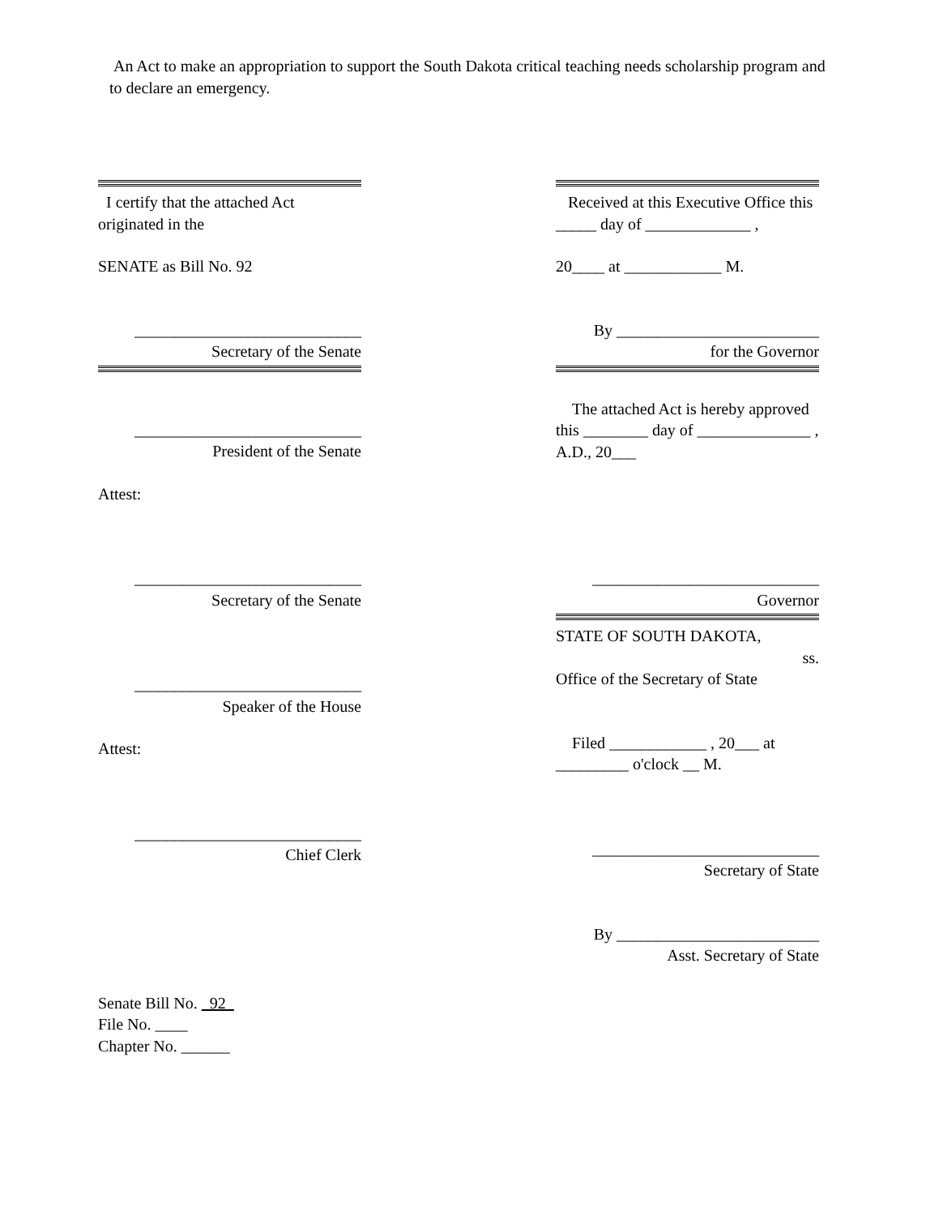An Act to make an appropriation to support the South Dakota critical teaching needs scholarship program and to declare an emergency.
I certify that the attached Act originated in the
SENATE as Bill No. 92
____________________________
Secretary of the Senate
____________________________
President of the Senate
Attest:
____________________________
Secretary of the Senate
____________________________
Speaker of the House
Attest:
____________________________
Chief Clerk
Senate Bill No. 92
File No. ____
Chapter No. ______
Received at this Executive Office this _____ day of _____________ ,
20____ at ____________ M.
By _________________________
for the Governor
The attached Act is hereby approved this ________ day of ______________ , A.D., 20___
____________________________
Governor
STATE OF SOUTH DAKOTA,
ss.
Office of the Secretary of State
Filed ____________ , 20___ at _________ o'clock __ M.
____________________________
Secretary of State
By _________________________
Asst. Secretary of State